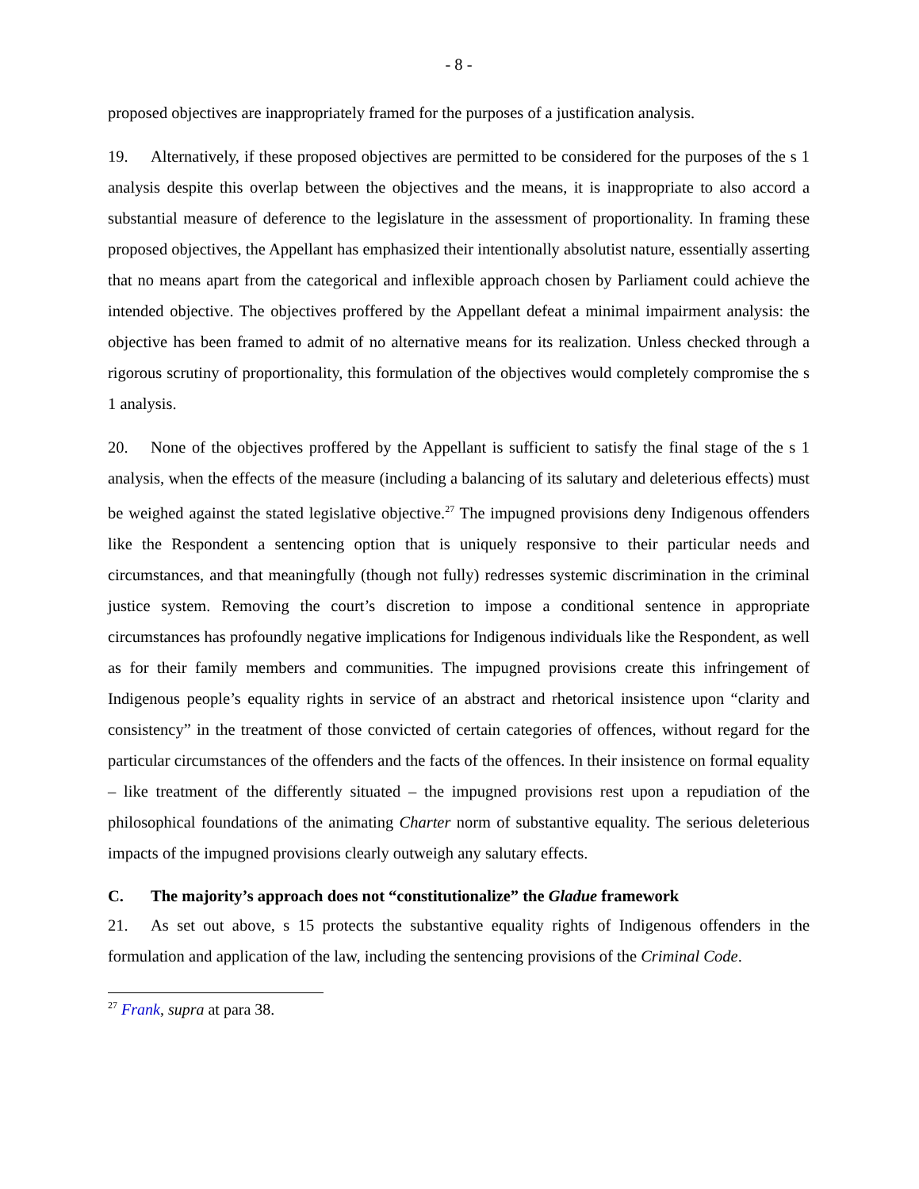- 8 -
proposed objectives are inappropriately framed for the purposes of a justification analysis.
19. Alternatively, if these proposed objectives are permitted to be considered for the purposes of the s 1 analysis despite this overlap between the objectives and the means, it is inappropriate to also accord a substantial measure of deference to the legislature in the assessment of proportionality. In framing these proposed objectives, the Appellant has emphasized their intentionally absolutist nature, essentially asserting that no means apart from the categorical and inflexible approach chosen by Parliament could achieve the intended objective. The objectives proffered by the Appellant defeat a minimal impairment analysis: the objective has been framed to admit of no alternative means for its realization. Unless checked through a rigorous scrutiny of proportionality, this formulation of the objectives would completely compromise the s 1 analysis.
20. None of the objectives proffered by the Appellant is sufficient to satisfy the final stage of the s 1 analysis, when the effects of the measure (including a balancing of its salutary and deleterious effects) must be weighed against the stated legislative objective.<sup>27</sup> The impugned provisions deny Indigenous offenders like the Respondent a sentencing option that is uniquely responsive to their particular needs and circumstances, and that meaningfully (though not fully) redresses systemic discrimination in the criminal justice system. Removing the court’s discretion to impose a conditional sentence in appropriate circumstances has profoundly negative implications for Indigenous individuals like the Respondent, as well as for their family members and communities. The impugned provisions create this infringement of Indigenous people’s equality rights in service of an abstract and rhetorical insistence upon “clarity and consistency” in the treatment of those convicted of certain categories of offences, without regard for the particular circumstances of the offenders and the facts of the offences. In their insistence on formal equality – like treatment of the differently situated – the impugned provisions rest upon a repudiation of the philosophical foundations of the animating Charter norm of substantive equality. The serious deleterious impacts of the impugned provisions clearly outweigh any salutary effects.
C. The majority’s approach does not “constitutionalize” the Gladue framework
21. As set out above, s 15 protects the substantive equality rights of Indigenous offenders in the formulation and application of the law, including the sentencing provisions of the Criminal Code.
<sup>27</sup> Frank, supra at para 38.